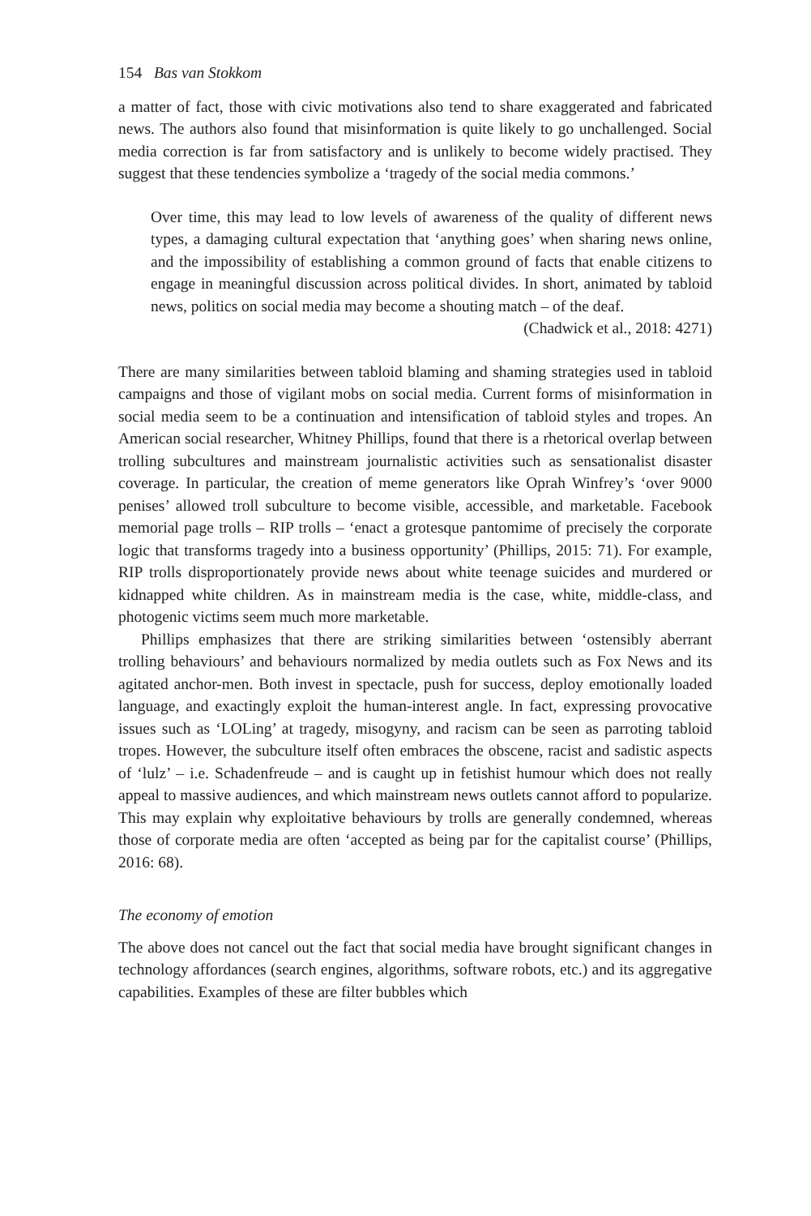154 Bas van Stokkom
a matter of fact, those with civic motivations also tend to share exaggerated and fabricated news. The authors also found that misinformation is quite likely to go unchallenged. Social media correction is far from satisfactory and is unlikely to become widely practised. They suggest that these tendencies symbolize a ‘tragedy of the social media commons.’
Over time, this may lead to low levels of awareness of the quality of different news types, a damaging cultural expectation that ‘anything goes’ when sharing news online, and the impossibility of establishing a common ground of facts that enable citizens to engage in meaningful discussion across political divides. In short, animated by tabloid news, politics on social media may become a shouting match – of the deaf.
(Chadwick et al., 2018: 4271)
There are many similarities between tabloid blaming and shaming strategies used in tabloid campaigns and those of vigilant mobs on social media. Current forms of misinformation in social media seem to be a continuation and intensification of tabloid styles and tropes. An American social researcher, Whitney Phillips, found that there is a rhetorical overlap between trolling subcultures and mainstream journalistic activities such as sensationalist disaster coverage. In particular, the creation of meme generators like Oprah Winfrey’s ‘over 9000 penises’ allowed troll subculture to become visible, accessible, and marketable. Facebook memorial page trolls – RIP trolls – ‘enact a grotesque pantomime of precisely the corporate logic that transforms tragedy into a business opportunity’ (Phillips, 2015: 71). For example, RIP trolls disproportionately provide news about white teenage suicides and murdered or kidnapped white children. As in mainstream media is the case, white, middle-class, and photogenic victims seem much more marketable.
Phillips emphasizes that there are striking similarities between ‘ostensibly aberrant trolling behaviours’ and behaviours normalized by media outlets such as Fox News and its agitated anchor-men. Both invest in spectacle, push for success, deploy emotionally loaded language, and exactingly exploit the human-interest angle. In fact, expressing provocative issues such as ‘LOLing’ at tragedy, misogyny, and racism can be seen as parroting tabloid tropes. However, the subculture itself often embraces the obscene, racist and sadistic aspects of ‘lulz’ – i.e. Schadenfreude – and is caught up in fetishist humour which does not really appeal to massive audiences, and which mainstream news outlets cannot afford to popularize. This may explain why exploitative behaviours by trolls are generally condemned, whereas those of corporate media are often ‘accepted as being par for the capitalist course’ (Phillips, 2016: 68).
The economy of emotion
The above does not cancel out the fact that social media have brought significant changes in technology affordances (search engines, algorithms, software robots, etc.) and its aggregative capabilities. Examples of these are filter bubbles which